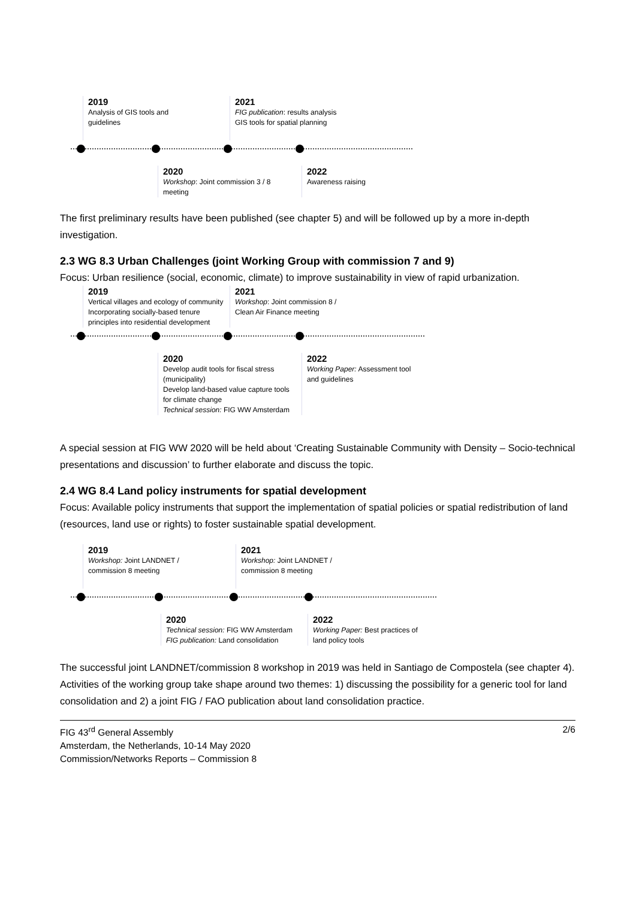2019
Analysis of GIS tools and
guidelines
2021
FIG publication: results analysis
GIS tools for spatial planning
2020
Workshop: Joint commission 3 / 8
meeting
2022
Awareness raising
The first preliminary results have been published (see chapter 5) and will be followed up by a more in-depth investigation.
2.3 WG 8.3 Urban Challenges (joint Working Group with commission 7 and 9)
Focus: Urban resilience (social, economic, climate) to improve sustainability in view of rapid urbanization.
2019
Vertical villages and ecology of community
Incorporating socially-based tenure
principles into residential development
2021
Workshop: Joint commission 8 /
Clean Air Finance meeting
2020
Develop audit tools for fiscal stress
(municipality)
Develop land-based value capture tools
for climate change
Technical session: FIG WW Amsterdam
2022
Working Paper: Assessment tool
and guidelines
A special session at FIG WW 2020 will be held about ‘Creating Sustainable Community with Density – Socio-technical presentations and discussion’ to further elaborate and discuss the topic.
2.4 WG 8.4 Land policy instruments for spatial development
Focus: Available policy instruments that support the implementation of spatial policies or spatial redistribution of land (resources, land use or rights) to foster sustainable spatial development.
2019
Workshop: Joint LANDNET /
commission 8 meeting
2021
Workshop: Joint LANDNET /
commission 8 meeting
2020
Technical session: FIG WW Amsterdam
FIG publication: Land consolidation
2022
Working Paper: Best practices of
land policy tools
The successful joint LANDNET/commission 8 workshop in 2019 was held in Santiago de Compostela (see chapter 4). Activities of the working group take shape around two themes: 1) discussing the possibility for a generic tool for land consolidation and 2) a joint FIG / FAO publication about land consolidation practice.
FIG 43<sup>rd</sup> General Assembly
Amsterdam, the Netherlands, 10-14 May 2020
Commission/Networks Reports – Commission 8
2/6